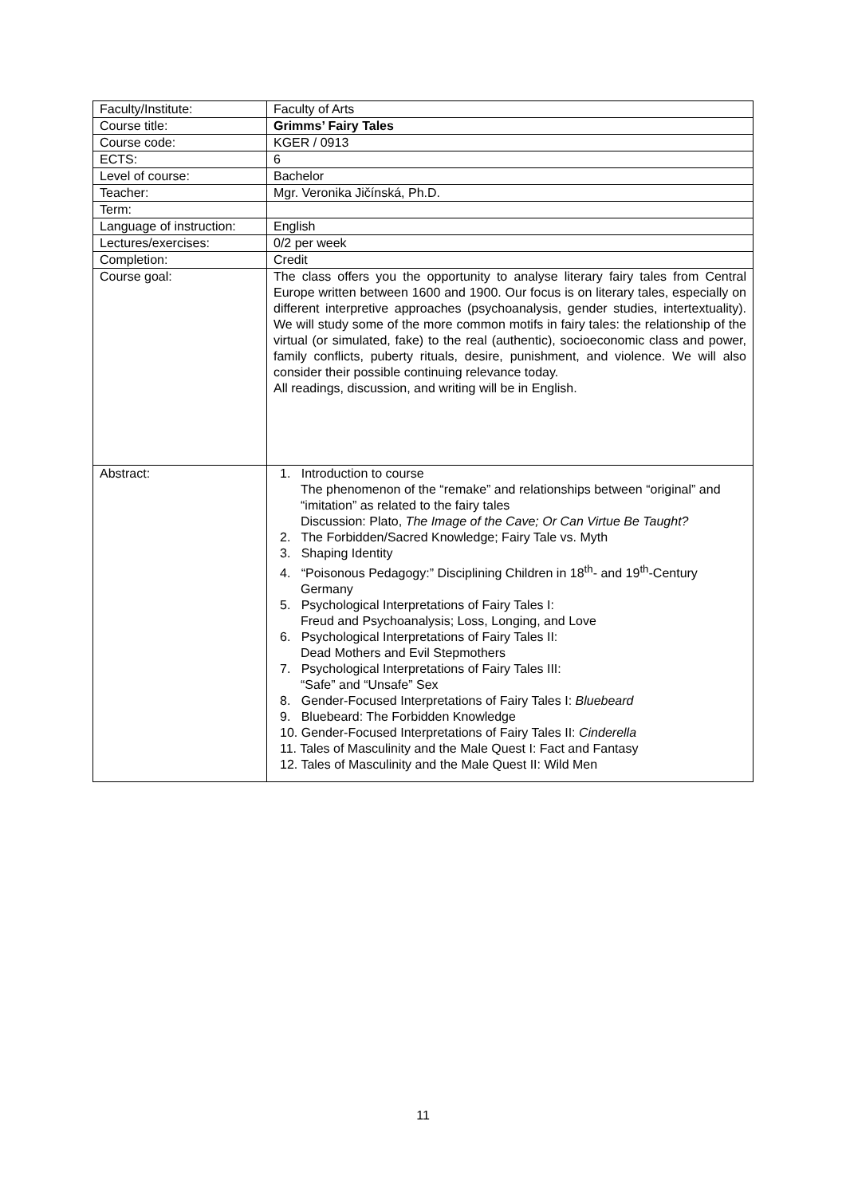| Faculty/Institute: | Faculty of Arts |
| Course title: | Grimms’ Fairy Tales |
| Course code: | KGER / 0913 |
| ECTS: | 6 |
| Level of course: | Bachelor |
| Teacher: | Mgr. Veronika Jičínská, Ph.D. |
| Term: | |
| Language of instruction: | English |
| Lectures/exercises: | 0/2 per week |
| Completion: | Credit |
| Course goal: | The class offers you the opportunity to analyse literary fairy tales from Central Europe written between 1600 and 1900. Our focus is on literary tales, especially on different interpretive approaches (psychoanalysis, gender studies, intertextuality). We will study some of the more common motifs in fairy tales: the relationship of the virtual (or simulated, fake) to the real (authentic), socioeconomic class and power, family conflicts, puberty rituals, desire, punishment, and violence. We will also consider their possible continuing relevance today. All readings, discussion, and writing will be in English. |
| Abstract: | 1. Introduction to course The phenomenon of the “remake” and relationships between “original” and “imitation” as related to the fairy tales Discussion: Plato, The Image of the Cave; Or Can Virtue Be Taught? 2. The Forbidden/Sacred Knowledge; Fairy Tale vs. Myth 3. Shaping Identity 4. “Poisonous Pedagogy:” Disciplining Children in 18<sup>th</sup>- and 19<sup>th</sup>-Century Germany 5. Psychological Interpretations of Fairy Tales I: Freud and Psychoanalysis; Loss, Longing, and Love 6. Psychological Interpretations of Fairy Tales II: Dead Mothers and Evil Stepmothers 7. Psychological Interpretations of Fairy Tales III: “Safe” and “Unsafe” Sex 8. Gender-Focused Interpretations of Fairy Tales I: Bluebeard 9. Bluebeard: The Forbidden Knowledge 10. Gender-Focused Interpretations of Fairy Tales II: Cinderella 11. Tales of Masculinity and the Male Quest I: Fact and Fantasy 12. Tales of Masculinity and the Male Quest II: Wild Men |
11